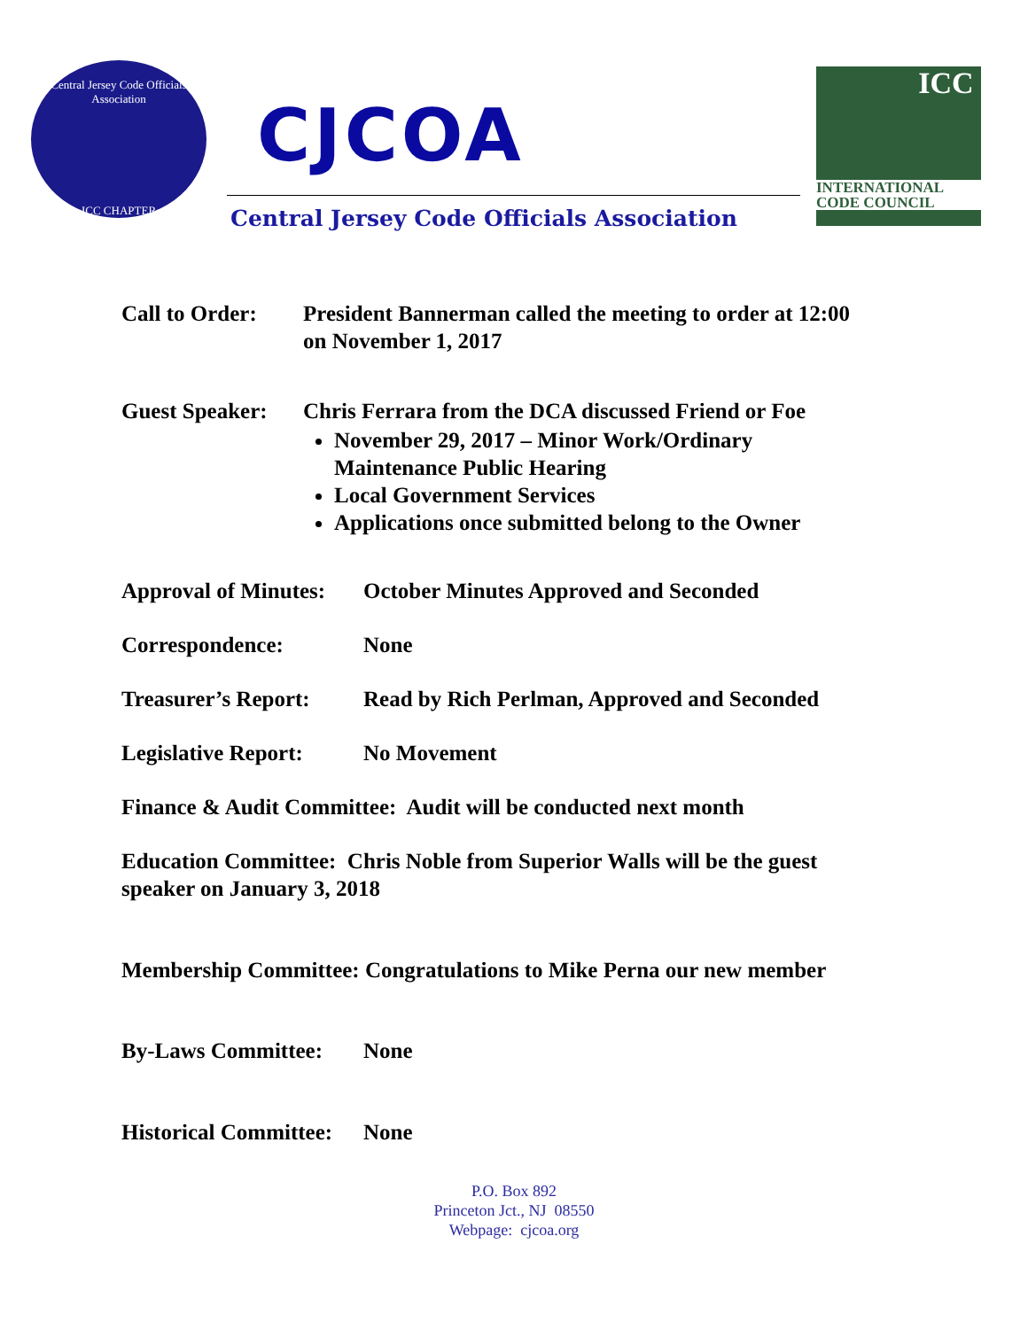Central Jersey Code Officials Association
ICC CHAPTER
CJCOA
Central Jersey Code Officials Association
ICC
INTERNATIONAL
CODE COUNCIL
Call to Order:
President Bannerman called the meeting to order at 12:00
on November 1, 2017
Guest Speaker:
Chris Ferrara from the DCA discussed Friend or Foe
November 29, 2017 – Minor Work/Ordinary
Maintenance Public Hearing
Local Government Services
Applications once submitted belong to the Owner
Approval of Minutes:
October Minutes Approved and Seconded
Correspondence: None
Treasurer’s Report:
Read by Rich Perlman, Approved and Seconded
Legislative Report:
No Movement
Finance & Audit Committee: Audit will be conducted next month
Education Committee: Chris Noble from Superior Walls will be the guest
speaker on January 3, 2018
Membership Committee: Congratulations to Mike Perna our new member
By-Laws Committee: None
Historical Committee:
None
P.O. Box 892
Princeton Jct., NJ 08550
Webpage: cjcoa.org